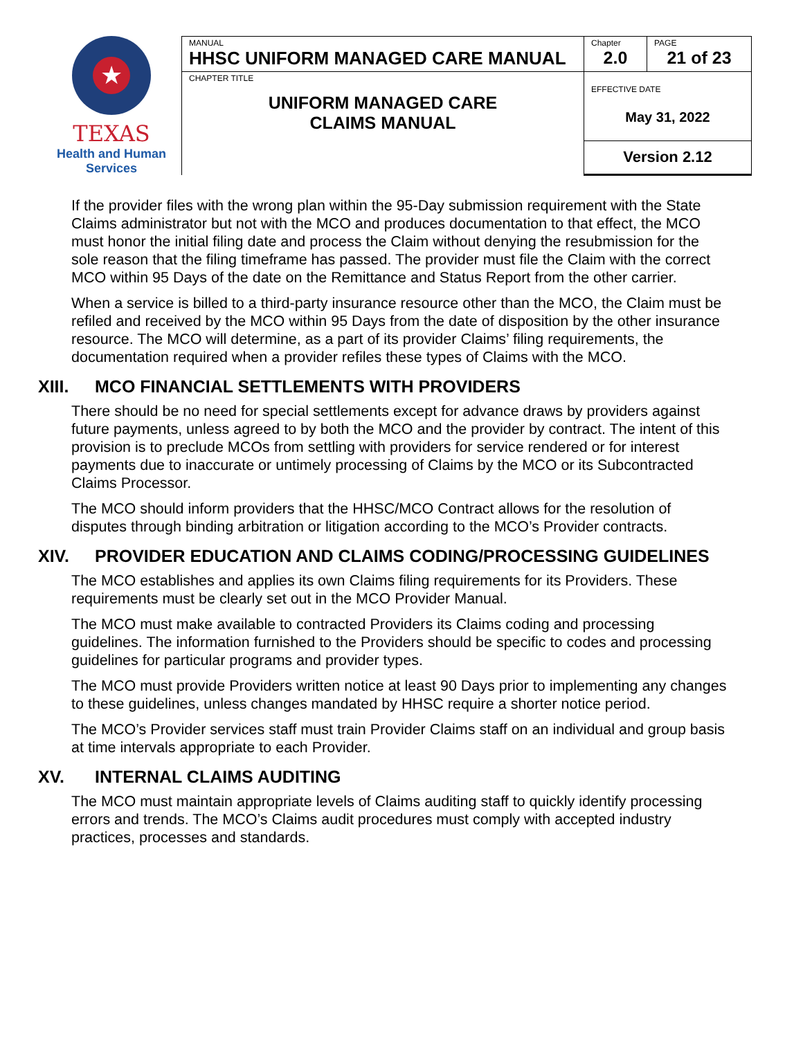★
TEXAS
Health and Human
Services
| MANUAL HHSC UNIFORM MANAGED CARE MANUAL | Chapter 2.0 | PAGE 21 of 23 |
| CHAPTER TITLE UNIFORM MANAGED CARE CLAIMS MANUAL | EFFECTIVE DATE May 31, 2022 | |
| | Version 2.12 | |
If the provider files with the wrong plan within the 95-Day submission requirement with the State Claims administrator but not with the MCO and produces documentation to that effect, the MCO must honor the initial filing date and process the Claim without denying the resubmission for the sole reason that the filing timeframe has passed. The provider must file the Claim with the correct MCO within 95 Days of the date on the Remittance and Status Report from the other carrier.
When a service is billed to a third-party insurance resource other than the MCO, the Claim must be refiled and received by the MCO within 95 Days from the date of disposition by the other insurance resource. The MCO will determine, as a part of its provider Claims’ filing requirements, the documentation required when a provider refiles these types of Claims with the MCO.
XIII. MCO FINANCIAL SETTLEMENTS WITH PROVIDERS
There should be no need for special settlements except for advance draws by providers against future payments, unless agreed to by both the MCO and the provider by contract. The intent of this provision is to preclude MCOs from settling with providers for service rendered or for interest payments due to inaccurate or untimely processing of Claims by the MCO or its Subcontracted Claims Processor.
The MCO should inform providers that the HHSC/MCO Contract allows for the resolution of disputes through binding arbitration or litigation according to the MCO’s Provider contracts.
XIV. PROVIDER EDUCATION AND CLAIMS CODING/PROCESSING GUIDELINES
The MCO establishes and applies its own Claims filing requirements for its Providers. These requirements must be clearly set out in the MCO Provider Manual.
The MCO must make available to contracted Providers its Claims coding and processing guidelines. The information furnished to the Providers should be specific to codes and processing guidelines for particular programs and provider types.
The MCO must provide Providers written notice at least 90 Days prior to implementing any changes to these guidelines, unless changes mandated by HHSC require a shorter notice period.
The MCO’s Provider services staff must train Provider Claims staff on an individual and group basis at time intervals appropriate to each Provider.
XV. INTERNAL CLAIMS AUDITING
The MCO must maintain appropriate levels of Claims auditing staff to quickly identify processing errors and trends. The MCO’s Claims audit procedures must comply with accepted industry practices, processes and standards.